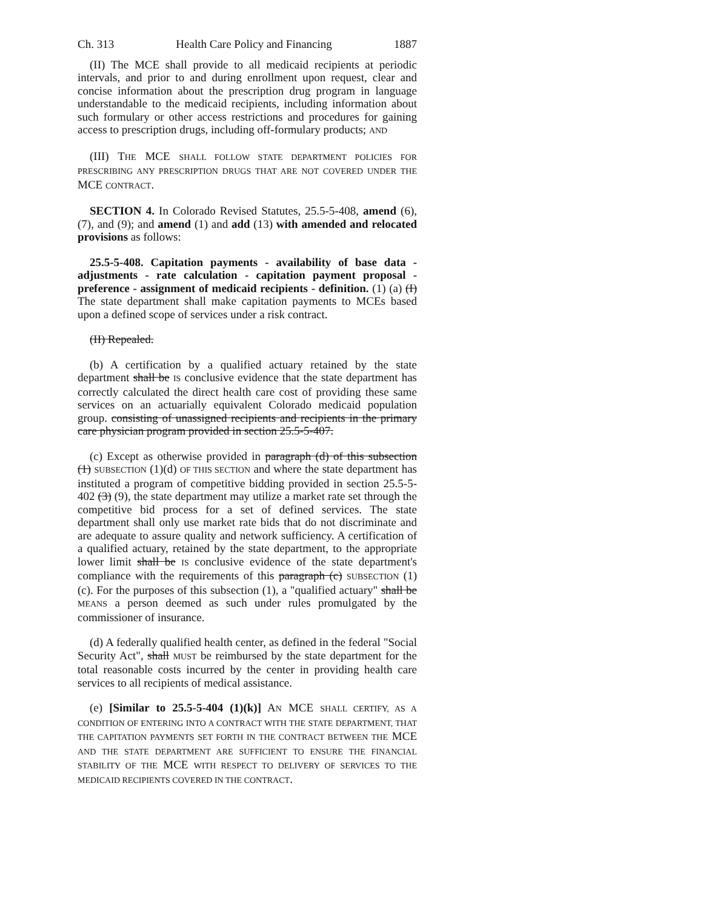Ch. 313 Health Care Policy and Financing 1887
(II) The MCE shall provide to all medicaid recipients at periodic intervals, and prior to and during enrollment upon request, clear and concise information about the prescription drug program in language understandable to the medicaid recipients, including information about such formulary or other access restrictions and procedures for gaining access to prescription drugs, including off-formulary products; AND
(III) THE MCE SHALL FOLLOW STATE DEPARTMENT POLICIES FOR PRESCRIBING ANY PRESCRIPTION DRUGS THAT ARE NOT COVERED UNDER THE MCE CONTRACT.
SECTION 4. In Colorado Revised Statutes, 25.5-5-408, amend (6), (7), and (9); and amend (1) and add (13) with amended and relocated provisions as follows:
25.5-5-408. Capitation payments - availability of base data - adjustments - rate calculation - capitation payment proposal - preference - assignment of medicaid recipients - definition. (1) (a) (I) The state department shall make capitation payments to MCEs based upon a defined scope of services under a risk contract.
(II) Repealed.
(b) A certification by a qualified actuary retained by the state department shall be IS conclusive evidence that the state department has correctly calculated the direct health care cost of providing these same services on an actuarially equivalent Colorado medicaid population group. consisting of unassigned recipients and recipients in the primary care physician program provided in section 25.5-5-407.
(c) Except as otherwise provided in paragraph (d) of this subsection (1) SUBSECTION (1)(d) OF THIS SECTION and where the state department has instituted a program of competitive bidding provided in section 25.5-5-402 (3) (9), the state department may utilize a market rate set through the competitive bid process for a set of defined services. The state department shall only use market rate bids that do not discriminate and are adequate to assure quality and network sufficiency. A certification of a qualified actuary, retained by the state department, to the appropriate lower limit shall be IS conclusive evidence of the state department's compliance with the requirements of this paragraph (c) SUBSECTION (1)(c). For the purposes of this subsection (1), a "qualified actuary" shall be MEANS a person deemed as such under rules promulgated by the commissioner of insurance.
(d) A federally qualified health center, as defined in the federal "Social Security Act", shall MUST be reimbursed by the state department for the total reasonable costs incurred by the center in providing health care services to all recipients of medical assistance.
(e) [Similar to 25.5-5-404 (1)(k)] AN MCE SHALL CERTIFY, AS A CONDITION OF ENTERING INTO A CONTRACT WITH THE STATE DEPARTMENT, THAT THE CAPITATION PAYMENTS SET FORTH IN THE CONTRACT BETWEEN THE MCE AND THE STATE DEPARTMENT ARE SUFFICIENT TO ENSURE THE FINANCIAL STABILITY OF THE MCE WITH RESPECT TO DELIVERY OF SERVICES TO THE MEDICAID RECIPIENTS COVERED IN THE CONTRACT.